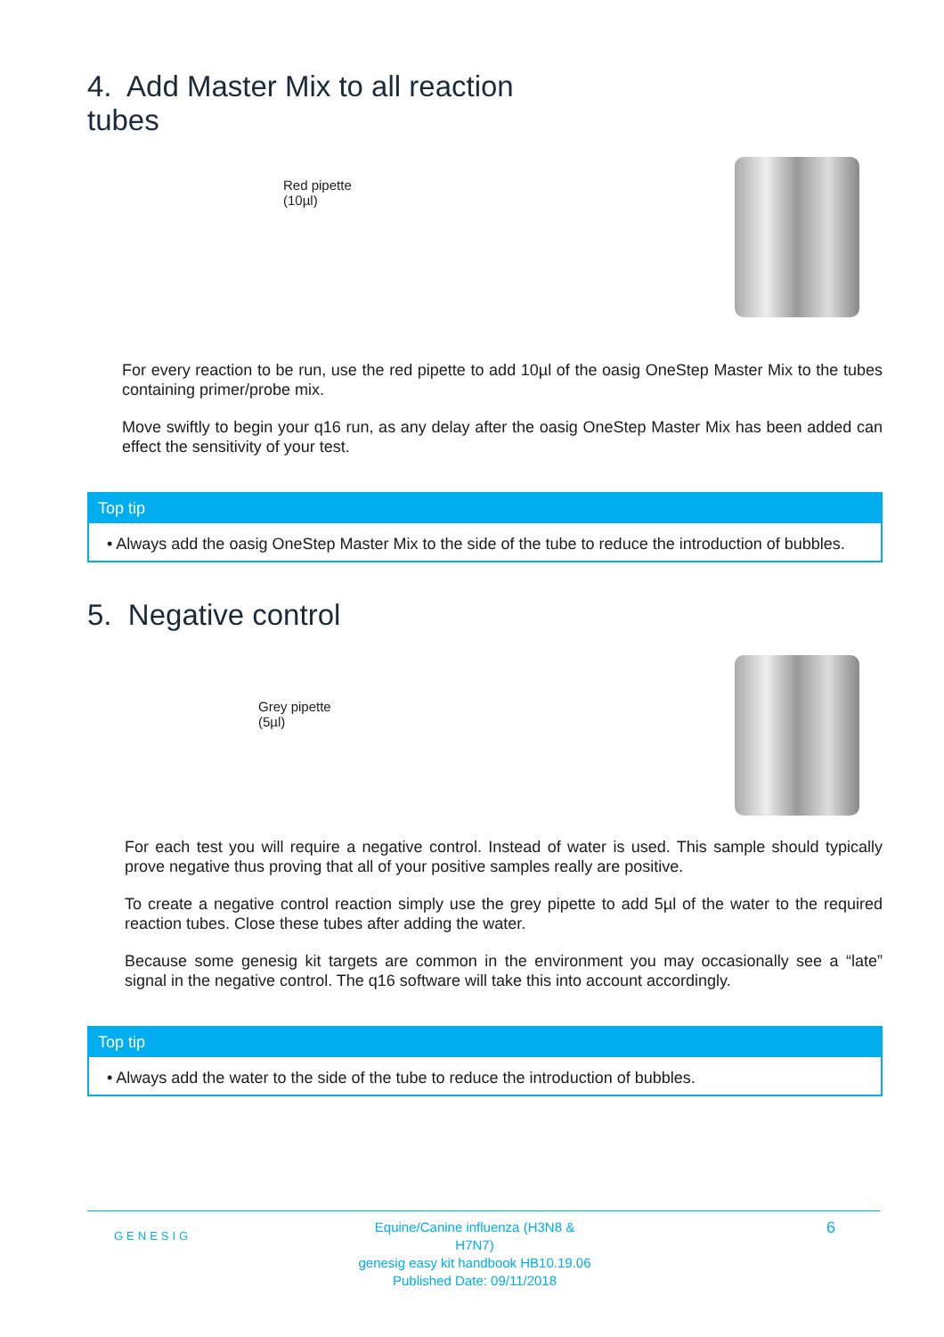4. Add Master Mix to all reaction
tubes
Red pipette
(10µl)
For every reaction to be run, use the red pipette to add 10µl of the oasig OneStep Master Mix to the tubes containing primer/probe mix.
Move swiftly to begin your q16 run, as any delay after the oasig OneStep Master Mix has been added can effect the sensitivity of your test.
Top tip
• Always add the oasig OneStep Master Mix to the side of the tube to reduce the introduction of bubbles.
5. Negative control
Grey pipette
(5µl)
For each test you will require a negative control. Instead of water is used. This sample should typically prove negative thus proving that all of your positive samples really are positive.
To create a negative control reaction simply use the grey pipette to add 5µl of the water to the required reaction tubes. Close these tubes after adding the water.
Because some genesig kit targets are common in the environment you may occasionally see a “late” signal in the negative control. The q16 software will take this into account accordingly.
Top tip
• Always add the water to the side of the tube to reduce the introduction of bubbles.
GENESIG
Equine/Canine influenza (H3N8 & H7N7)
genesig easy kit handbook HB10.19.06
Published Date: 09/11/2018
6